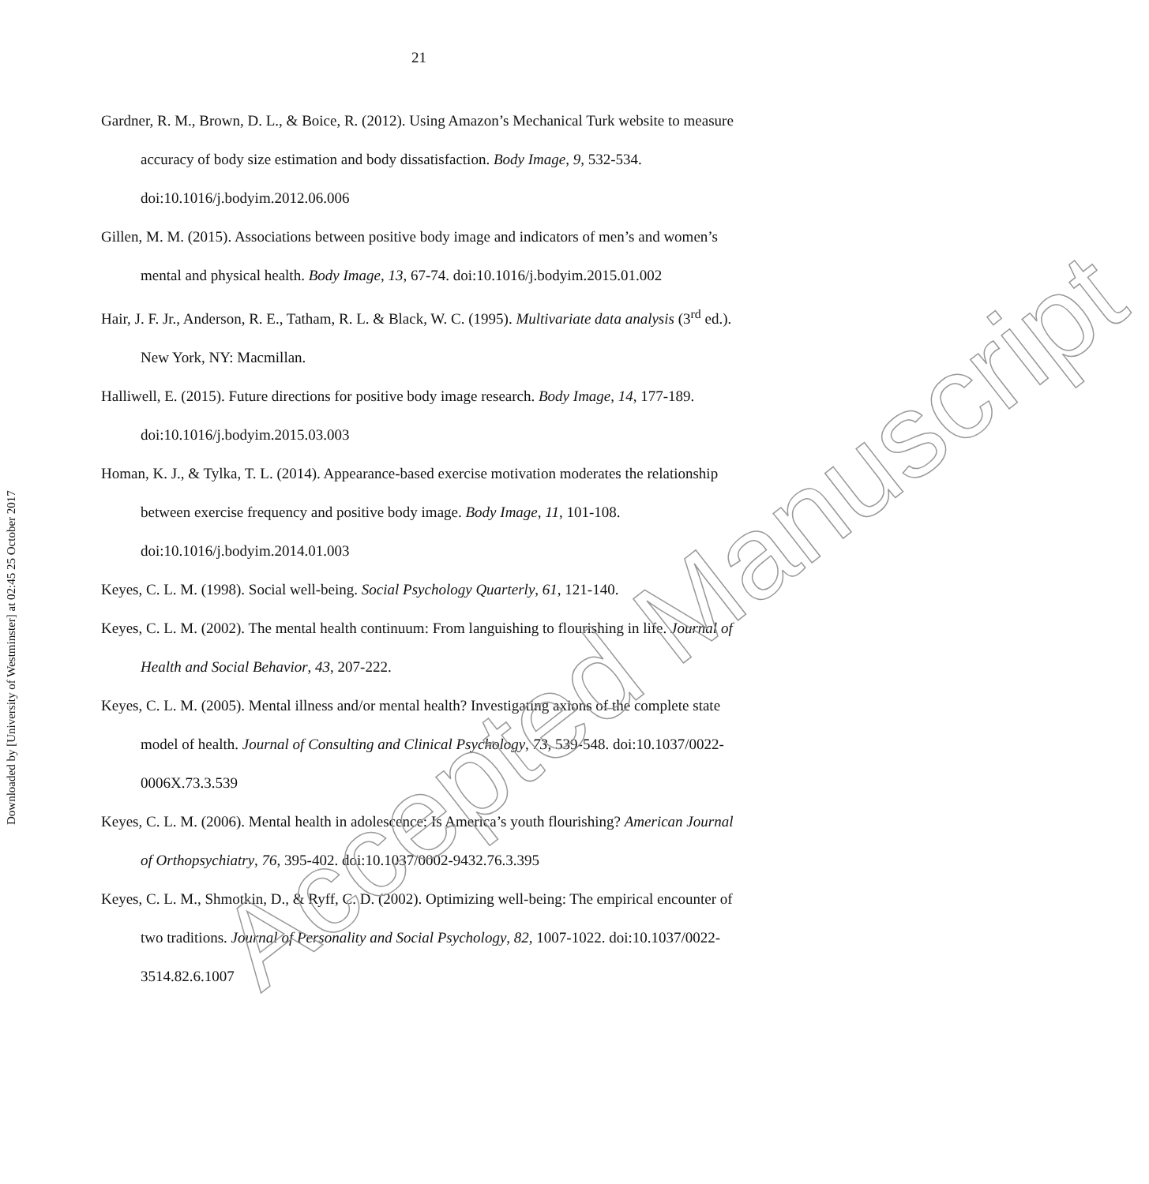21
Downloaded by [University of Westminster] at 02:45 25 October 2017
Gardner, R. M., Brown, D. L., & Boice, R. (2012). Using Amazon’s Mechanical Turk website to measure accuracy of body size estimation and body dissatisfaction. Body Image, 9, 532-534. doi:10.1016/j.bodyim.2012.06.006
Gillen, M. M. (2015). Associations between positive body image and indicators of men’s and women’s mental and physical health. Body Image, 13, 67-74. doi:10.1016/j.bodyim.2015.01.002
Hair, J. F. Jr., Anderson, R. E., Tatham, R. L. & Black, W. C. (1995). Multivariate data analysis (3<sup>rd</sup> ed.). New York, NY: Macmillan.
Halliwell, E. (2015). Future directions for positive body image research. Body Image, 14, 177-189. doi:10.1016/j.bodyim.2015.03.003
Homan, K. J., & Tylka, T. L. (2014). Appearance-based exercise motivation moderates the relationship between exercise frequency and positive body image. Body Image, 11, 101-108. doi:10.1016/j.bodyim.2014.01.003
Keyes, C. L. M. (1998). Social well-being. Social Psychology Quarterly, 61, 121-140.
Keyes, C. L. M. (2002). The mental health continuum: From languishing to flourishing in life. Journal of Health and Social Behavior, 43, 207-222.
Keyes, C. L. M. (2005). Mental illness and/or mental health? Investigating axions of the complete state model of health. Journal of Consulting and Clinical Psychology, 73, 539-548. doi:10.1037/0022-0006X.73.3.539
Keyes, C. L. M. (2006). Mental health in adolescence: Is America’s youth flourishing? American Journal of Orthopsychiatry, 76, 395-402. doi:10.1037/0002-9432.76.3.395
Keyes, C. L. M., Shmotkin, D., & Ryff, C. D. (2002). Optimizing well-being: The empirical encounter of two traditions. Journal of Personality and Social Psychology, 82, 1007-1022. doi:10.1037/0022-3514.82.6.1007
Accepted Manuscript